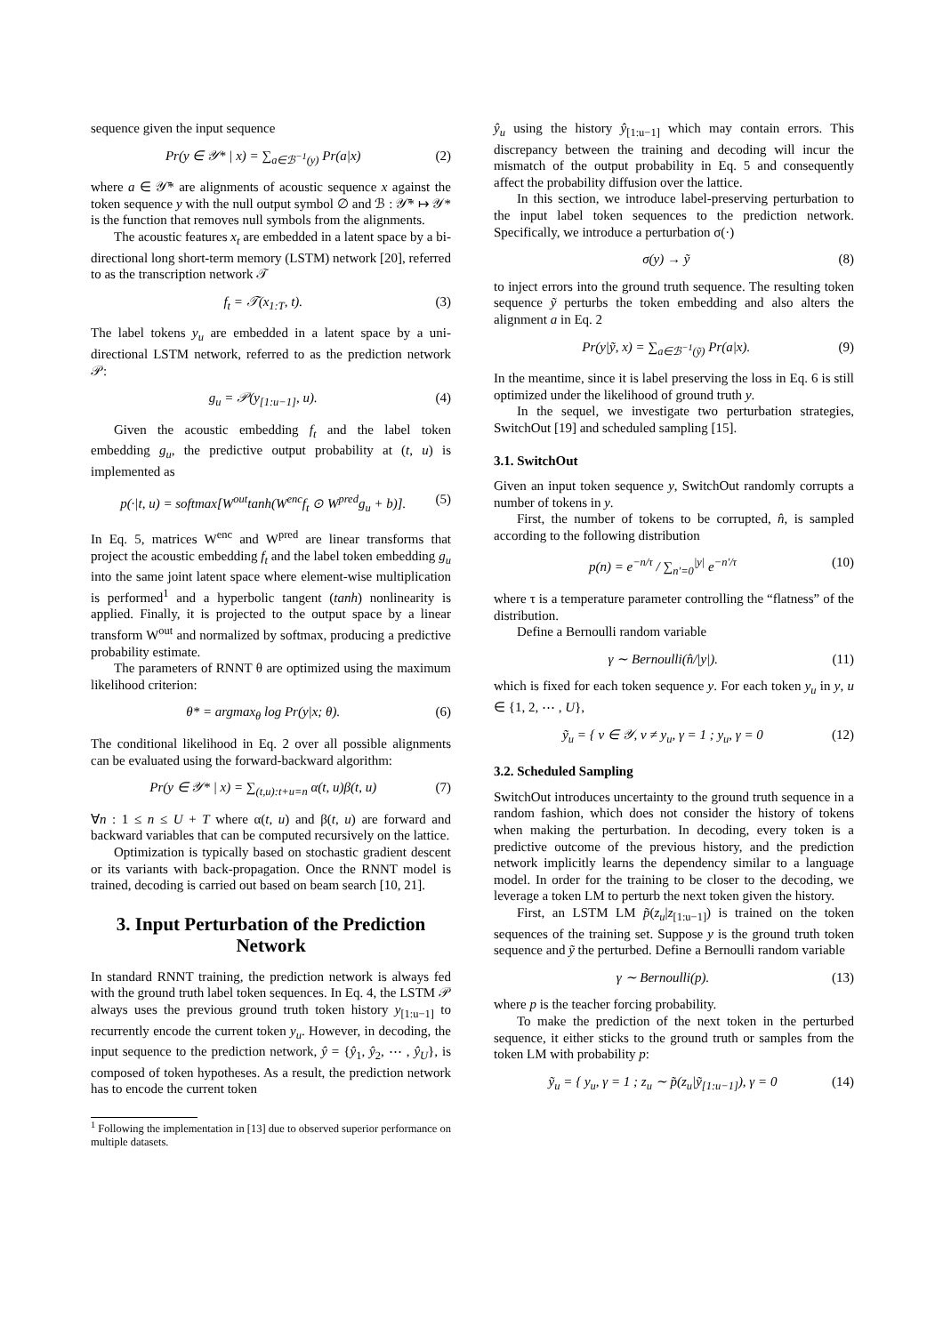sequence given the input sequence
Pr(y ∈ 𝒴* | x) = ∑<sub>a∈ℬ<sup>−1</sup>(y)</sub> Pr(a|x) (2)
where a ∈ 𝒴̄* are alignments of acoustic sequence x against the token sequence y with the null output symbol ∅ and ℬ : 𝒴̄* ↦ 𝒴* is the function that removes null symbols from the alignments.
The acoustic features x<sub>t</sub> are embedded in a latent space by a bi-directional long short-term memory (LSTM) network [20], referred to as the transcription network 𝒯
f<sub>t</sub> = 𝒯(x<sub>1:T</sub>, t). (3)
The label tokens y<sub>u</sub> are embedded in a latent space by a uni-directional LSTM network, referred to as the prediction network 𝒫:
g<sub>u</sub> = 𝒫(y<sub>[1:u−1]</sub>, u). (4)
Given the acoustic embedding f<sub>t</sub> and the label token embedding g<sub>u</sub>, the predictive output probability at (t, u) is implemented as
p(·|t, u) = softmax[W<sup>out</sup>tanh(W<sup>enc</sup>f<sub>t</sub> ⊙ W<sup>pred</sup>g<sub>u</sub> + b)]. (5)
In Eq. 5, matrices W<sup>enc</sup> and W<sup>pred</sup> are linear transforms that project the acoustic embedding f<sub>t</sub> and the label token embedding g<sub>u</sub> into the same joint latent space where element-wise multiplication is performed<sup>1</sup> and a hyperbolic tangent (tanh) nonlinearity is applied. Finally, it is projected to the output space by a linear transform W<sup>out</sup> and normalized by softmax, producing a predictive probability estimate.
The parameters of RNNT θ are optimized using the maximum likelihood criterion:
θ* = argmax<sub>θ</sub> log Pr(y|x; θ). (6)
The conditional likelihood in Eq. 2 over all possible alignments can be evaluated using the forward-backward algorithm:
Pr(y ∈ 𝒴* | x) = ∑<sub>(t,u):t+u=n</sub> α(t, u)β(t, u) (7)
∀n : 1 ≤ n ≤ U + T where α(t, u) and β(t, u) are forward and backward variables that can be computed recursively on the lattice.
Optimization is typically based on stochastic gradient descent or its variants with back-propagation. Once the RNNT model is trained, decoding is carried out based on beam search [10, 21].
3. Input Perturbation of the Prediction Network
In standard RNNT training, the prediction network is always fed with the ground truth label token sequences. In Eq. 4, the LSTM 𝒫 always uses the previous ground truth token history y<sub>[1:u−1]</sub> to recurrently encode the current token y<sub>u</sub>. However, in decoding, the input sequence to the prediction network, ŷ = {ŷ<sub>1</sub>, ŷ<sub>2</sub>, ⋯ , ŷ<sub>U</sub>}, is composed of token hypotheses. As a result, the prediction network has to encode the current token
<sup>1</sup> Following the implementation in [13] due to observed superior performance on multiple datasets.
ŷ<sub>u</sub> using the history ŷ<sub>[1:u−1]</sub> which may contain errors. This discrepancy between the training and decoding will incur the mismatch of the output probability in Eq. 5 and consequently affect the probability diffusion over the lattice.
In this section, we introduce label-preserving perturbation to the input label token sequences to the prediction network. Specifically, we introduce a perturbation σ(·)
σ(y) → ỹ (8)
to inject errors into the ground truth sequence. The resulting token sequence ỹ perturbs the token embedding and also alters the alignment a in Eq. 2
Pr(y|ỹ, x) = ∑<sub>a∈ℬ<sup>−1</sup>(ỹ)</sub> Pr(a|x). (9)
In the meantime, since it is label preserving the loss in Eq. 6 is still optimized under the likelihood of ground truth y.
In the sequel, we investigate two perturbation strategies, SwitchOut [19] and scheduled sampling [15].
3.1. SwitchOut
Given an input token sequence y, SwitchOut randomly corrupts a number of tokens in y.
First, the number of tokens to be corrupted, n̂, is sampled according to the following distribution
p(n) = e<sup>−n/τ</sup> / ∑<sub>n′=0</sub><sup>|y|</sup> e<sup>−n′/τ</sup> (10)
where τ is a temperature parameter controlling the “flatness” of the distribution.
Define a Bernoulli random variable
γ ∼ Bernoulli(n̂/|y|). (11)
which is fixed for each token sequence y. For each token y<sub>u</sub> in y, u ∈ {1, 2, ⋯ , U},
ỹ<sub>u</sub> = { v ∈ 𝒴, v ≠ y<sub>u</sub>, γ = 1 ; y<sub>u</sub>, γ = 0 (12)
3.2. Scheduled Sampling
SwitchOut introduces uncertainty to the ground truth sequence in a random fashion, which does not consider the history of tokens when making the perturbation. In decoding, every token is a predictive outcome of the previous history, and the prediction network implicitly learns the dependency similar to a language model. In order for the training to be closer to the decoding, we leverage a token LM to perturb the next token given the history.
First, an LSTM LM p̃(z<sub>u</sub>|z<sub>[1:u−1]</sub>) is trained on the token sequences of the training set. Suppose y is the ground truth token sequence and ỹ the perturbed. Define a Bernoulli random variable
γ ∼ Bernoulli(p). (13)
where p is the teacher forcing probability.
To make the prediction of the next token in the perturbed sequence, it either sticks to the ground truth or samples from the token LM with probability p:
ỹ<sub>u</sub> = { y<sub>u</sub>, γ = 1 ; z<sub>u</sub> ∼ p̃(z<sub>u</sub>|ỹ<sub>[1:u−1]</sub>), γ = 0 (14)